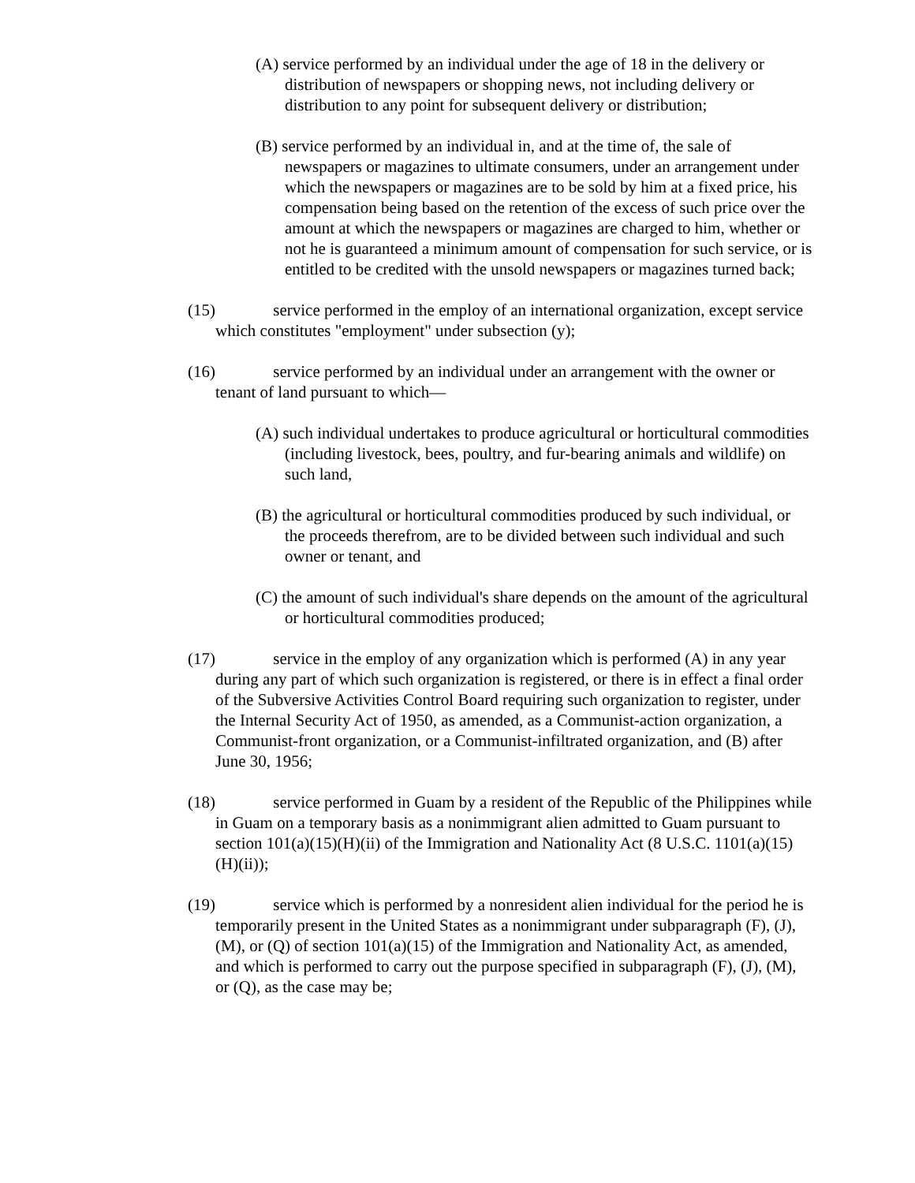(A) service performed by an individual under the age of 18 in the delivery or distribution of newspapers or shopping news, not including delivery or distribution to any point for subsequent delivery or distribution;
(B) service performed by an individual in, and at the time of, the sale of newspapers or magazines to ultimate consumers, under an arrangement under which the newspapers or magazines are to be sold by him at a fixed price, his compensation being based on the retention of the excess of such price over the amount at which the newspapers or magazines are charged to him, whether or not he is guaranteed a minimum amount of compensation for such service, or is entitled to be credited with the unsold newspapers or magazines turned back;
(15) service performed in the employ of an international organization, except service which constitutes "employment" under subsection (y);
(16) service performed by an individual under an arrangement with the owner or tenant of land pursuant to which—
(A) such individual undertakes to produce agricultural or horticultural commodities (including livestock, bees, poultry, and fur-bearing animals and wildlife) on such land,
(B) the agricultural or horticultural commodities produced by such individual, or the proceeds therefrom, are to be divided between such individual and such owner or tenant, and
(C) the amount of such individual's share depends on the amount of the agricultural or horticultural commodities produced;
(17) service in the employ of any organization which is performed (A) in any year during any part of which such organization is registered, or there is in effect a final order of the Subversive Activities Control Board requiring such organization to register, under the Internal Security Act of 1950, as amended, as a Communist-action organization, a Communist-front organization, or a Communist-infiltrated organization, and (B) after June 30, 1956;
(18) service performed in Guam by a resident of the Republic of the Philippines while in Guam on a temporary basis as a nonimmigrant alien admitted to Guam pursuant to section 101(a)(15)(H)(ii) of the Immigration and Nationality Act (8 U.S.C. 1101(a)(15)(H)(ii));
(19) service which is performed by a nonresident alien individual for the period he is temporarily present in the United States as a nonimmigrant under subparagraph (F), (J), (M), or (Q) of section 101(a)(15) of the Immigration and Nationality Act, as amended, and which is performed to carry out the purpose specified in subparagraph (F), (J), (M), or (Q), as the case may be;